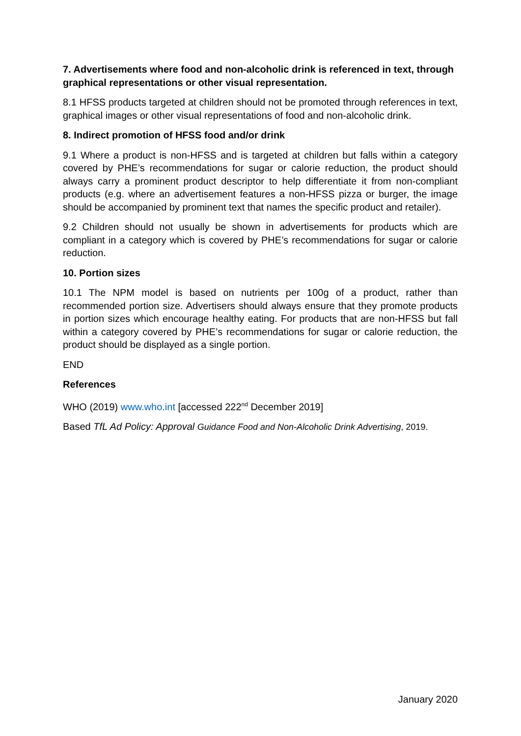7. Advertisements where food and non-alcoholic drink is referenced in text, through graphical representations or other visual representation.
8.1 HFSS products targeted at children should not be promoted through references in text, graphical images or other visual representations of food and non-alcoholic drink.
8. Indirect promotion of HFSS food and/or drink
9.1 Where a product is non-HFSS and is targeted at children but falls within a category covered by PHE’s recommendations for sugar or calorie reduction, the product should always carry a prominent product descriptor to help differentiate it from non-compliant products (e.g. where an advertisement features a non-HFSS pizza or burger, the image should be accompanied by prominent text that names the specific product and retailer).
9.2 Children should not usually be shown in advertisements for products which are compliant in a category which is covered by PHE’s recommendations for sugar or calorie reduction.
10. Portion sizes
10.1 The NPM model is based on nutrients per 100g of a product, rather than recommended portion size. Advertisers should always ensure that they promote products in portion sizes which encourage healthy eating. For products that are non-HFSS but fall within a category covered by PHE’s recommendations for sugar or calorie reduction, the product should be displayed as a single portion.
END
References
WHO (2019) www.who.int [accessed 222<sup>nd</sup> December 2019]
Based TfL Ad Policy: Approval Guidance Food and Non-Alcoholic Drink Advertising, 2019.
January 2020